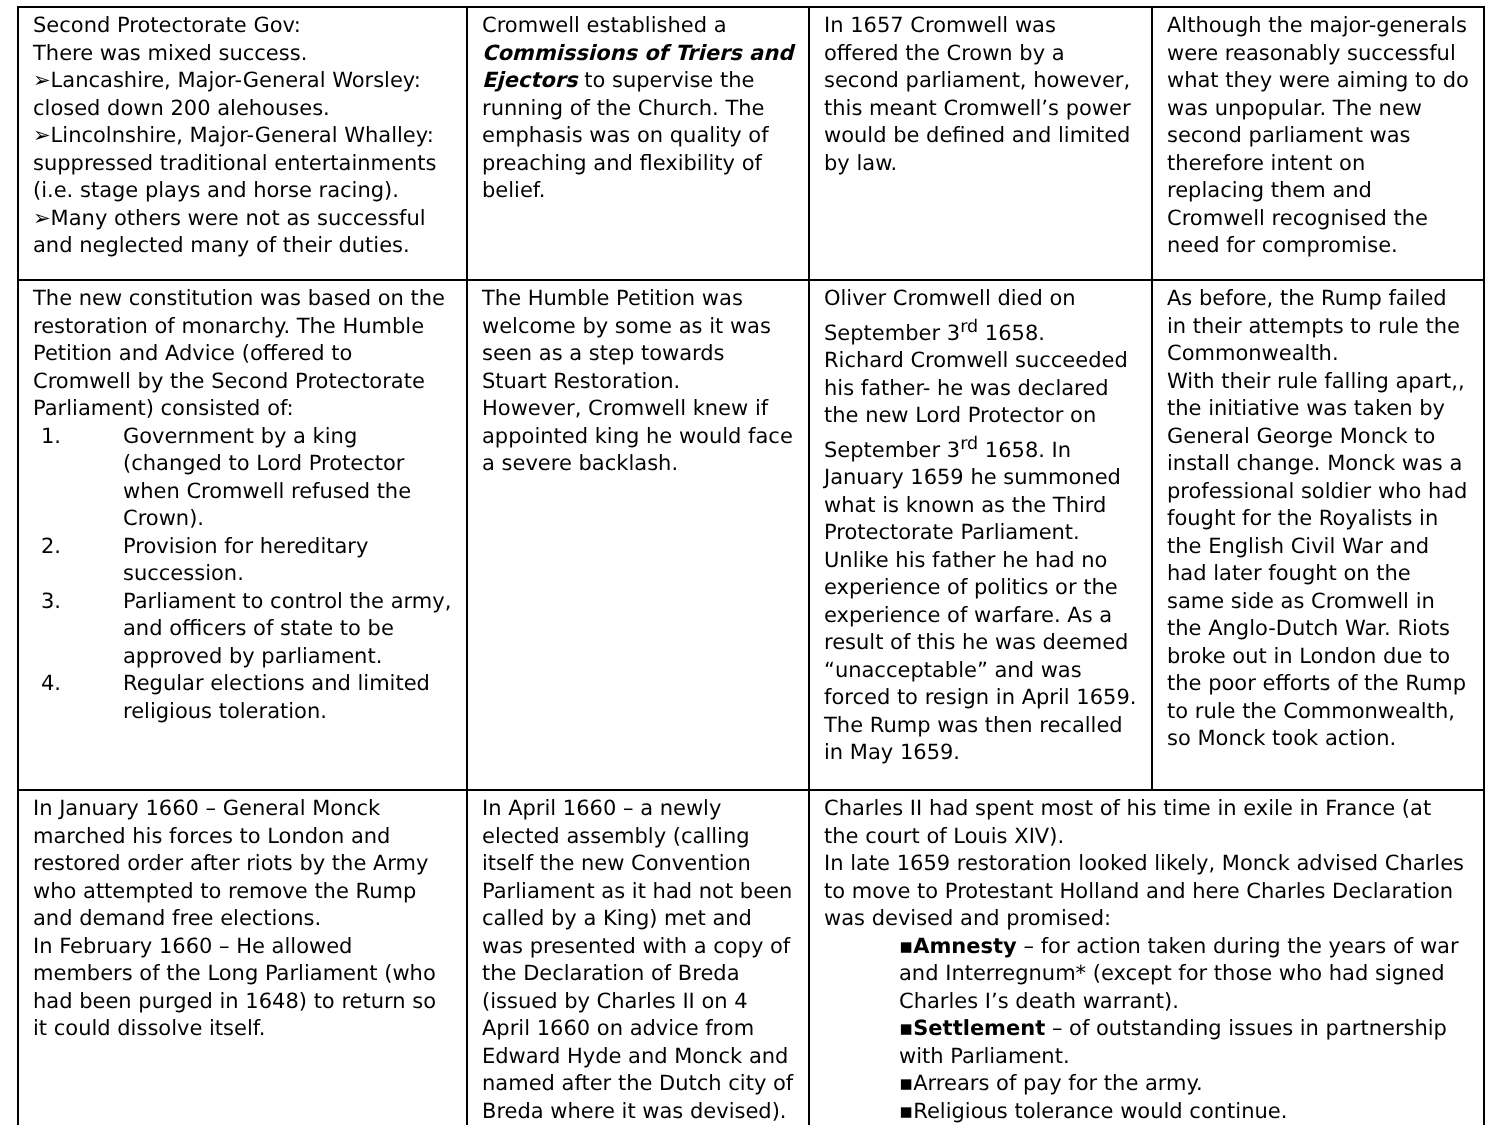| Second Protectorate Gov: There was mixed success. ➢Lancashire, Major-General Worsley: closed down 200 alehouses. ➢Lincolnshire, Major-General Whalley: suppressed traditional entertainments (i.e. stage plays and horse racing). ➢Many others were not as successful and neglected many of their duties. | Cromwell established a Commissions of Triers and Ejectors to supervise the running of the Church. The emphasis was on quality of preaching and flexibility of belief. | In 1657 Cromwell was offered the Crown by a second parliament, however, this meant Cromwell’s power would be defined and limited by law. | Although the major-generals were reasonably successful what they were aiming to do was unpopular. The new second parliament was therefore intent on replacing them and Cromwell recognised the need for compromise. |
| The new constitution was based on the restoration of monarchy. The Humble Petition and Advice (offered to Cromwell by the Second Protectorate Parliament) consisted of: 1. Government by a king (changed to Lord Protector when Cromwell refused the Crown). 2. Provision for hereditary succession. 3. Parliament to control the army, and officers of state to be approved by parliament. 4. Regular elections and limited religious toleration. | The Humble Petition was welcome by some as it was seen as a step towards Stuart Restoration. However, Cromwell knew if appointed king he would face a severe backlash. | Oliver Cromwell died on September 3<sup>rd</sup> 1658. Richard Cromwell succeeded his father- he was declared the new Lord Protector on September 3<sup>rd</sup> 1658. In January 1659 he summoned what is known as the Third Protectorate Parliament. Unlike his father he had no experience of politics or the experience of warfare. As a result of this he was deemed “unacceptable” and was forced to resign in April 1659. The Rump was then recalled in May 1659. | As before, the Rump failed in their attempts to rule the Commonwealth. With their rule falling apart,, the initiative was taken by General George Monck to install change. Monck was a professional soldier who had fought for the Royalists in the English Civil War and had later fought on the same side as Cromwell in the Anglo-Dutch War. Riots broke out in London due to the poor efforts of the Rump to rule the Commonwealth, so Monck took action. |
| In January 1660 – General Monck marched his forces to London and restored order after riots by the Army who attempted to remove the Rump and demand free elections. In February 1660 – He allowed members of the Long Parliament (who had been purged in 1648) to return so it could dissolve itself. | In April 1660 – a newly elected assembly (calling itself the new Convention Parliament as it had not been called by a King) met and was presented with a copy of the Declaration of Breda (issued by Charles II on 4 April 1660 on advice from Edward Hyde and Monck and named after the Dutch city of Breda where it was devised). | Charles II had spent most of his time in exile in France (at the court of Louis XIV). In late 1659 restoration looked likely, Monck advised Charles to move to Protestant Holland and here Charles Declaration was devised and promised: ▪ Amnesty – for action taken during the years of war and Interregnum* (except for those who had signed Charles I’s death warrant). ▪ Settlement – of outstanding issues in partnership with Parliament. ▪Arrears of pay for the army. ▪Religious tolerance would continue. | |